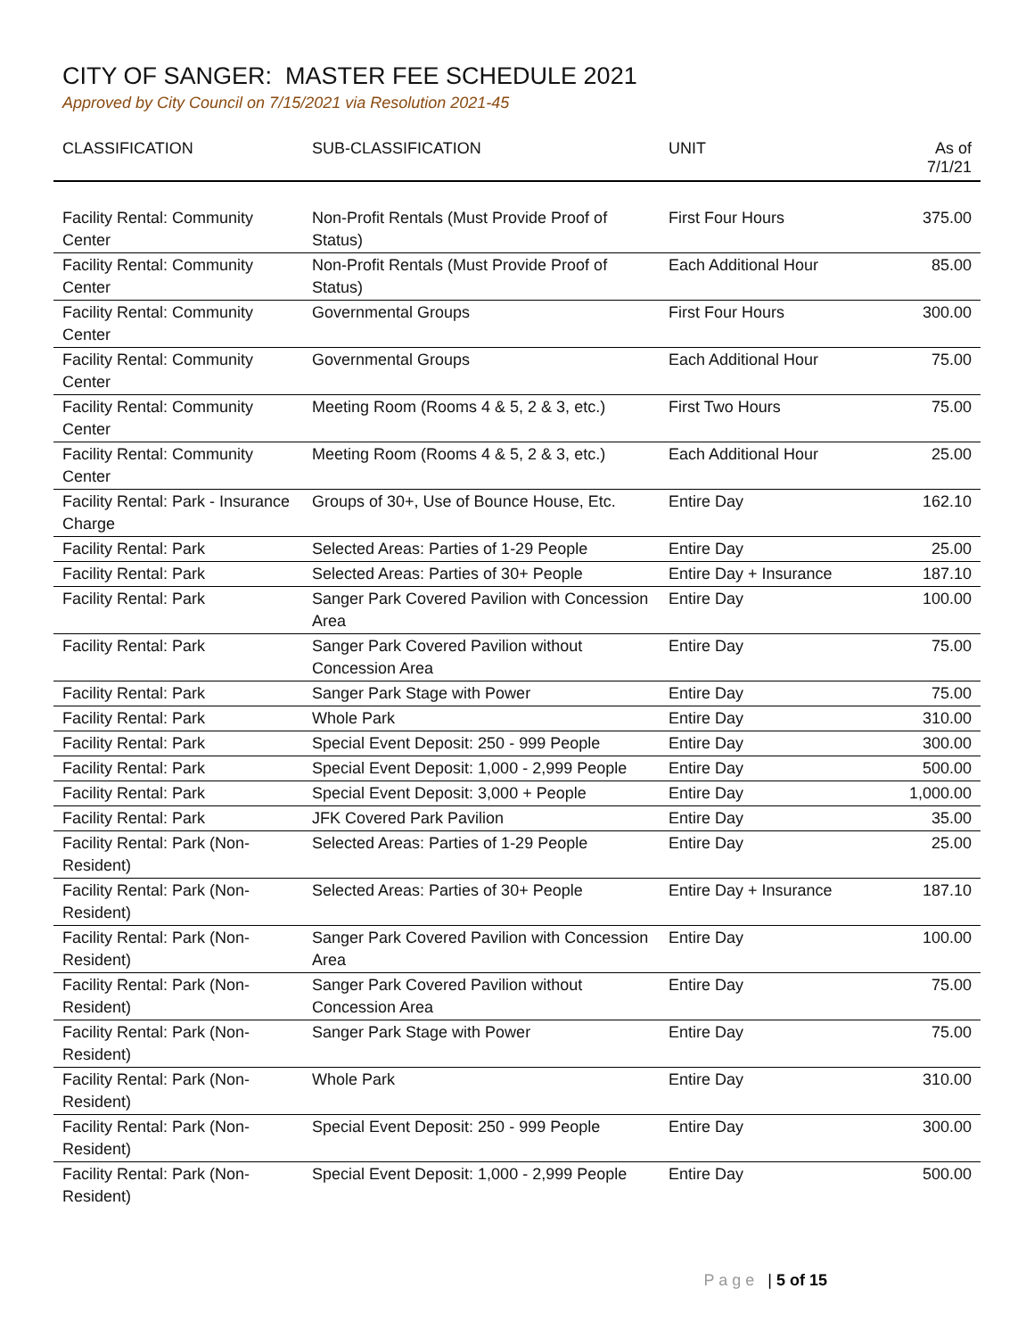CITY OF SANGER: MASTER FEE SCHEDULE 2021
Approved by City Council on 7/15/2021 via Resolution 2021-45
| CLASSIFICATION | SUB-CLASSIFICATION | UNIT | As of 7/1/21 |
| --- | --- | --- | --- |
| Facility Rental: Community Center | Non-Profit Rentals (Must Provide Proof of Status) | First Four Hours | 375.00 |
| Facility Rental: Community Center | Non-Profit Rentals (Must Provide Proof of Status) | Each Additional Hour | 85.00 |
| Facility Rental: Community Center | Governmental Groups | First Four Hours | 300.00 |
| Facility Rental: Community Center | Governmental Groups | Each Additional Hour | 75.00 |
| Facility Rental: Community Center | Meeting Room (Rooms 4 & 5, 2 & 3, etc.) | First Two Hours | 75.00 |
| Facility Rental: Community Center | Meeting Room (Rooms 4 & 5, 2 & 3, etc.) | Each Additional Hour | 25.00 |
| Facility Rental: Park - Insurance Charge | Groups of 30+, Use of Bounce House, Etc. | Entire Day | 162.10 |
| Facility Rental: Park | Selected Areas: Parties of 1-29 People | Entire Day | 25.00 |
| Facility Rental: Park | Selected Areas: Parties of 30+ People | Entire Day + Insurance | 187.10 |
| Facility Rental: Park | Sanger Park Covered Pavilion with Concession Area | Entire Day | 100.00 |
| Facility Rental: Park | Sanger Park Covered Pavilion without Concession Area | Entire Day | 75.00 |
| Facility Rental: Park | Sanger Park Stage with Power | Entire Day | 75.00 |
| Facility Rental: Park | Whole Park | Entire Day | 310.00 |
| Facility Rental: Park | Special Event Deposit: 250 - 999 People | Entire Day | 300.00 |
| Facility Rental: Park | Special Event Deposit: 1,000 - 2,999 People | Entire Day | 500.00 |
| Facility Rental: Park | Special Event Deposit: 3,000 + People | Entire Day | 1,000.00 |
| Facility Rental: Park | JFK Covered Park Pavilion | Entire Day | 35.00 |
| Facility Rental: Park (Non-Resident) | Selected Areas: Parties of 1-29 People | Entire Day | 25.00 |
| Facility Rental: Park (Non-Resident) | Selected Areas: Parties of 30+ People | Entire Day + Insurance | 187.10 |
| Facility Rental: Park (Non-Resident) | Sanger Park Covered Pavilion with Concession Area | Entire Day | 100.00 |
| Facility Rental: Park (Non-Resident) | Sanger Park Covered Pavilion without Concession Area | Entire Day | 75.00 |
| Facility Rental: Park (Non-Resident) | Sanger Park Stage with Power | Entire Day | 75.00 |
| Facility Rental: Park (Non-Resident) | Whole Park | Entire Day | 310.00 |
| Facility Rental: Park (Non-Resident) | Special Event Deposit: 250 - 999 People | Entire Day | 300.00 |
| Facility Rental: Park (Non-Resident) | Special Event Deposit: 1,000 - 2,999 People | Entire Day | 500.00 |
P a g e | 5 of 15